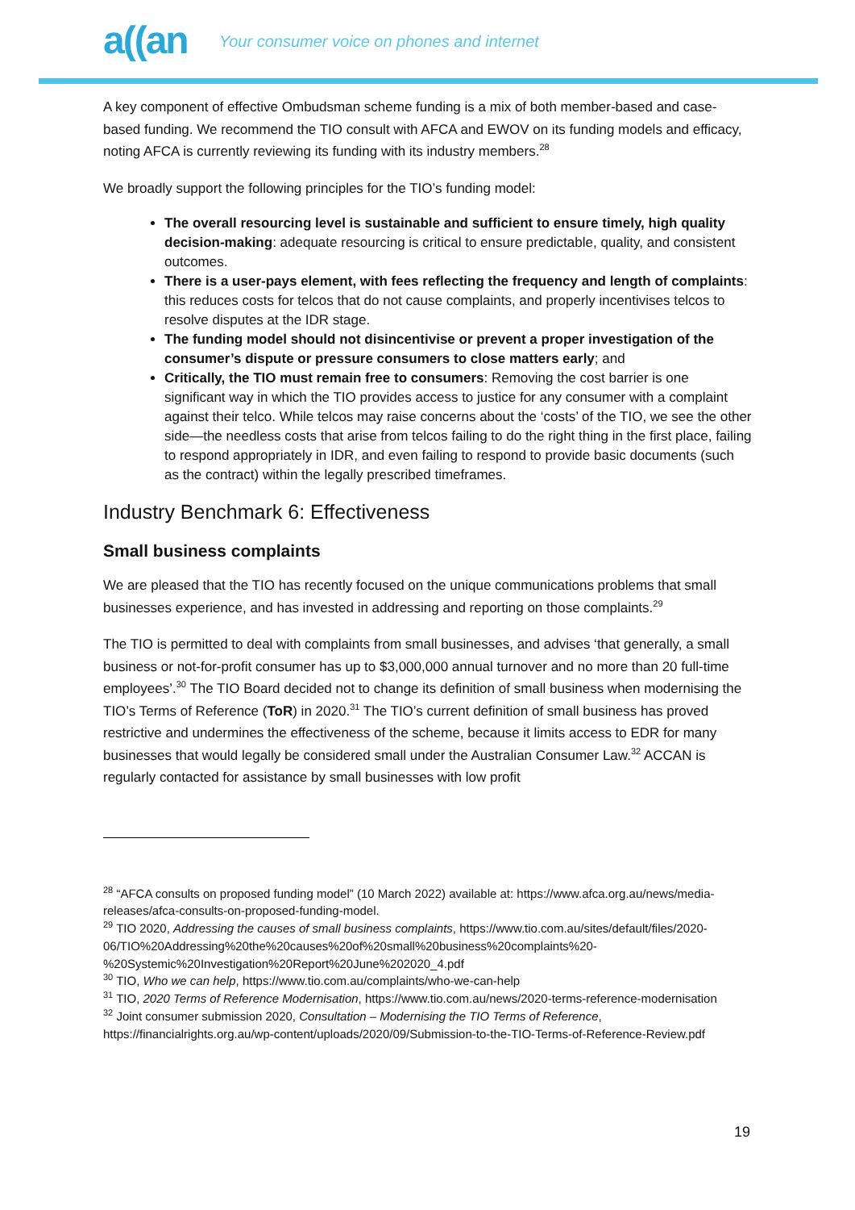a((an
Your consumer voice on phones and internet
A key component of effective Ombudsman scheme funding is a mix of both member-based and case-based funding. We recommend the TIO consult with AFCA and EWOV on its funding models and efficacy, noting AFCA is currently reviewing its funding with its industry members.<sup>28</sup>
We broadly support the following principles for the TIO’s funding model:
The overall resourcing level is sustainable and sufficient to ensure timely, high quality decision-making: adequate resourcing is critical to ensure predictable, quality, and consistent outcomes.
There is a user-pays element, with fees reflecting the frequency and length of complaints: this reduces costs for telcos that do not cause complaints, and properly incentivises telcos to resolve disputes at the IDR stage.
The funding model should not disincentivise or prevent a proper investigation of the consumer’s dispute or pressure consumers to close matters early; and
Critically, the TIO must remain free to consumers: Removing the cost barrier is one significant way in which the TIO provides access to justice for any consumer with a complaint against their telco. While telcos may raise concerns about the ‘costs’ of the TIO, we see the other side—the needless costs that arise from telcos failing to do the right thing in the first place, failing to respond appropriately in IDR, and even failing to respond to provide basic documents (such as the contract) within the legally prescribed timeframes.
Industry Benchmark 6: Effectiveness
Small business complaints
We are pleased that the TIO has recently focused on the unique communications problems that small businesses experience, and has invested in addressing and reporting on those complaints.<sup>29</sup>
The TIO is permitted to deal with complaints from small businesses, and advises ‘that generally, a small business or not-for-profit consumer has up to $3,000,000 annual turnover and no more than 20 full-time employees’.<sup>30</sup> The TIO Board decided not to change its definition of small business when modernising the TIO’s Terms of Reference (ToR) in 2020.<sup>31</sup> The TIO’s current definition of small business has proved restrictive and undermines the effectiveness of the scheme, because it limits access to EDR for many businesses that would legally be considered small under the Australian Consumer Law.<sup>32</sup> ACCAN is regularly contacted for assistance by small businesses with low profit
<sup>28</sup> “AFCA consults on proposed funding model” (10 March 2022) available at: https://www.afca.org.au/news/media-releases/afca-consults-on-proposed-funding-model.
<sup>29</sup> TIO 2020, Addressing the causes of small business complaints, https://www.tio.com.au/sites/default/files/2020-06/TIO%20Addressing%20the%20causes%20of%20small%20business%20complaints%20-%20Systemic%20Investigation%20Report%20June%202020_4.pdf
<sup>30</sup> TIO, Who we can help, https://www.tio.com.au/complaints/who-we-can-help
<sup>31</sup> TIO, 2020 Terms of Reference Modernisation, https://www.tio.com.au/news/2020-terms-reference-modernisation
<sup>32</sup> Joint consumer submission 2020, Consultation – Modernising the TIO Terms of Reference, https://financialrights.org.au/wp-content/uploads/2020/09/Submission-to-the-TIO-Terms-of-Reference-Review.pdf
19